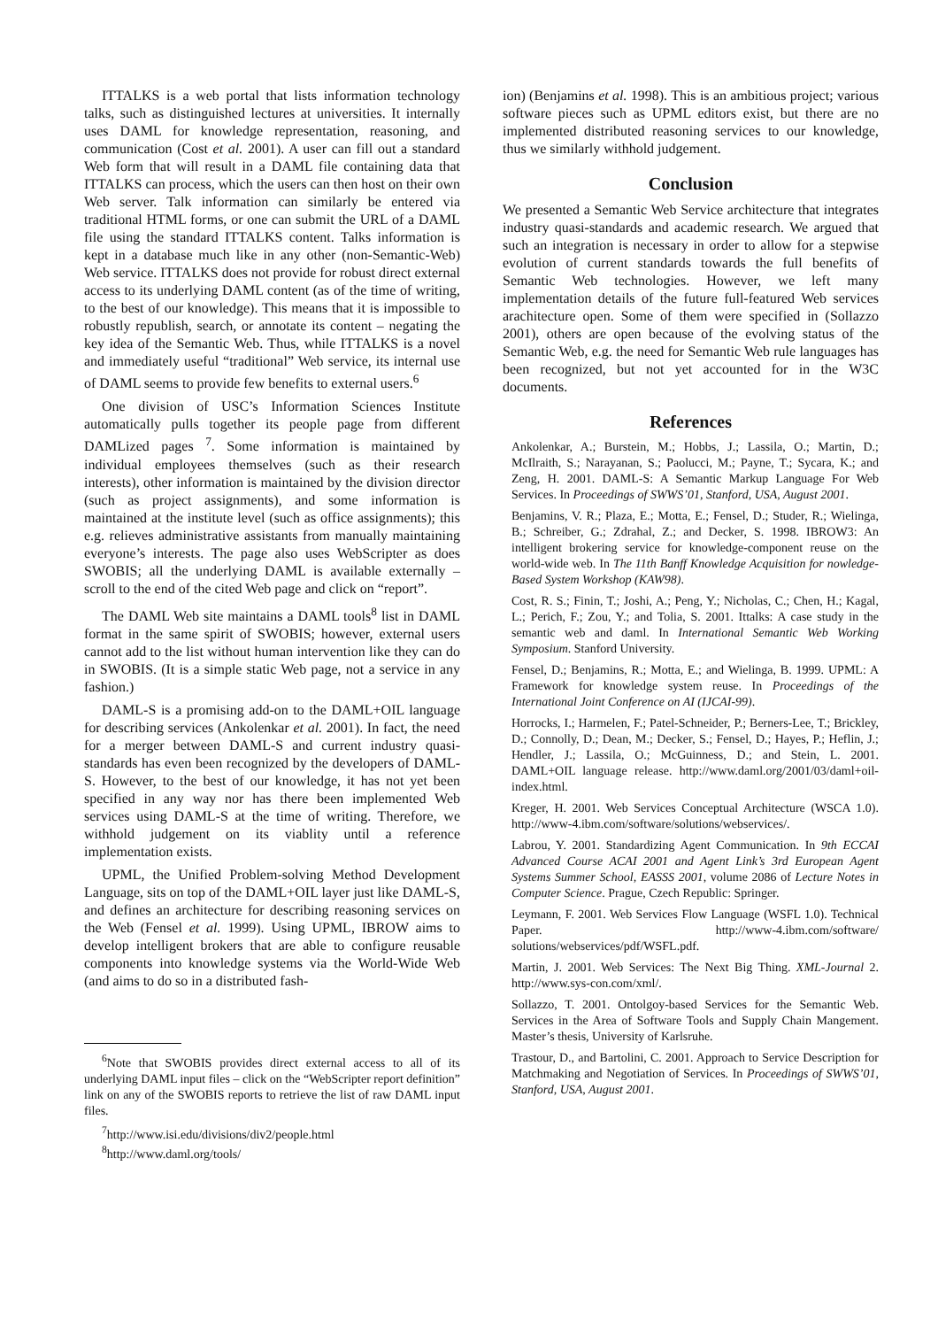ITTALKS is a web portal that lists information technology talks, such as distinguished lectures at universities. It internally uses DAML for knowledge representation, reasoning, and communication (Cost et al. 2001). A user can fill out a standard Web form that will result in a DAML file containing data that ITTALKS can process, which the users can then host on their own Web server. Talk information can similarly be entered via traditional HTML forms, or one can submit the URL of a DAML file using the standard ITTALKS content. Talks information is kept in a database much like in any other (non-Semantic-Web) Web service. ITTALKS does not provide for robust direct external access to its underlying DAML content (as of the time of writing, to the best of our knowledge). This means that it is impossible to robustly republish, search, or annotate its content – negating the key idea of the Semantic Web. Thus, while ITTALKS is a novel and immediately useful “traditional” Web service, its internal use of DAML seems to provide few benefits to external users.<sup>6</sup>
One division of USC’s Information Sciences Institute automatically pulls together its people page from different DAMLized pages <sup>7</sup>. Some information is maintained by individual employees themselves (such as their research interests), other information is maintained by the division director (such as project assignments), and some information is maintained at the institute level (such as office assignments); this e.g. relieves administrative assistants from manually maintaining everyone’s interests. The page also uses WebScripter as does SWOBIS; all the underlying DAML is available externally – scroll to the end of the cited Web page and click on “report”.
The DAML Web site maintains a DAML tools<sup>8</sup> list in DAML format in the same spirit of SWOBIS; however, external users cannot add to the list without human intervention like they can do in SWOBIS. (It is a simple static Web page, not a service in any fashion.)
DAML-S is a promising add-on to the DAML+OIL language for describing services (Ankolenkar et al. 2001). In fact, the need for a merger between DAML-S and current industry quasi-standards has even been recognized by the developers of DAML-S. However, to the best of our knowledge, it has not yet been specified in any way nor has there been implemented Web services using DAML-S at the time of writing. Therefore, we withhold judgement on its viablity until a reference implementation exists.
UPML, the Unified Problem-solving Method Development Language, sits on top of the DAML+OIL layer just like DAML-S, and defines an architecture for describing reasoning services on the Web (Fensel et al. 1999). Using UPML, IBROW aims to develop intelligent brokers that are able to configure reusable components into knowledge systems via the World-Wide Web (and aims to do so in a distributed fash-
<sup>6</sup> Note that SWOBIS provides direct external access to all of its underlying DAML input files – click on the “WebScripter report definition” link on any of the SWOBIS reports to retrieve the list of raw DAML input files.
<sup>7</sup> http://www.isi.edu/divisions/div2/people.html
<sup>8</sup> http://www.daml.org/tools/
ion) (Benjamins et al. 1998). This is an ambitious project; various software pieces such as UPML editors exist, but there are no implemented distributed reasoning services to our knowledge, thus we similarly withhold judgement.
Conclusion
We presented a Semantic Web Service architecture that integrates industry quasi-standards and academic research. We argued that such an integration is necessary in order to allow for a stepwise evolution of current standards towards the full benefits of Semantic Web technologies. However, we left many implementation details of the future full-featured Web services arachitecture open. Some of them were specified in (Sollazzo 2001), others are open because of the evolving status of the Semantic Web, e.g. the need for Semantic Web rule languages has been recognized, but not yet accounted for in the W3C documents.
References
Ankolenkar, A.; Burstein, M.; Hobbs, J.; Lassila, O.; Martin, D.; McIlraith, S.; Narayanan, S.; Paolucci, M.; Payne, T.; Sycara, K.; and Zeng, H. 2001. DAML-S: A Semantic Markup Language For Web Services. In Proceedings of SWWS’01, Stanford, USA, August 2001.
Benjamins, V. R.; Plaza, E.; Motta, E.; Fensel, D.; Studer, R.; Wielinga, B.; Schreiber, G.; Zdrahal, Z.; and Decker, S. 1998. IBROW3: An intelligent brokering service for knowledge-component reuse on the world-wide web. In The 11th Banff Knowledge Acquisition for nowledge-Based System Workshop (KAW98).
Cost, R. S.; Finin, T.; Joshi, A.; Peng, Y.; Nicholas, C.; Chen, H.; Kagal, L.; Perich, F.; Zou, Y.; and Tolia, S. 2001. Ittalks: A case study in the semantic web and daml. In International Semantic Web Working Symposium. Stanford University.
Fensel, D.; Benjamins, R.; Motta, E.; and Wielinga, B. 1999. UPML: A Framework for knowledge system reuse. In Proceedings of the International Joint Conference on AI (IJCAI-99).
Horrocks, I.; Harmelen, F.; Patel-Schneider, P.; Berners-Lee, T.; Brickley, D.; Connolly, D.; Dean, M.; Decker, S.; Fensel, D.; Hayes, P.; Heflin, J.; Hendler, J.; Lassila, O.; McGuinness, D.; and Stein, L. 2001. DAML+OIL language release. http://www.daml.org/2001/03/daml+oil-index.html.
Kreger, H. 2001. Web Services Conceptual Architecture (WSCA 1.0). http://www-4.ibm.com/software/solutions/webservices/.
Labrou, Y. 2001. Standardizing Agent Communication. In 9th ECCAI Advanced Course ACAI 2001 and Agent Link’s 3rd European Agent Systems Summer School, EASSS 2001, volume 2086 of Lecture Notes in Computer Science. Prague, Czech Republic: Springer.
Leymann, F. 2001. Web Services Flow Language (WSFL 1.0). Technical Paper. http://www-4.ibm.com/software/ solutions/webservices/pdf/WSFL.pdf.
Martin, J. 2001. Web Services: The Next Big Thing. XML-Journal 2. http://www.sys-con.com/xml/.
Sollazzo, T. 2001. Ontolgoy-based Services for the Semantic Web. Services in the Area of Software Tools and Supply Chain Mangement. Master’s thesis, University of Karlsruhe.
Trastour, D., and Bartolini, C. 2001. Approach to Service Description for Matchmaking and Negotiation of Services. In Proceedings of SWWS’01, Stanford, USA, August 2001.